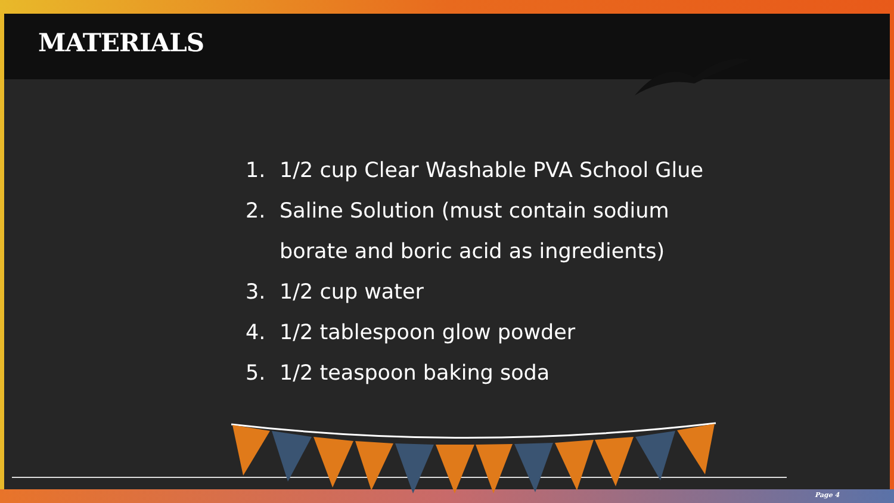MATERIALS
1. 1/2 cup Clear Washable PVA School Glue
2. Saline Solution (must contain sodium
borate and boric acid as ingredients)
3. 1/2 cup water
4. 1/2 tablespoon glow powder
5. 1/2 teaspoon baking soda
Page 4